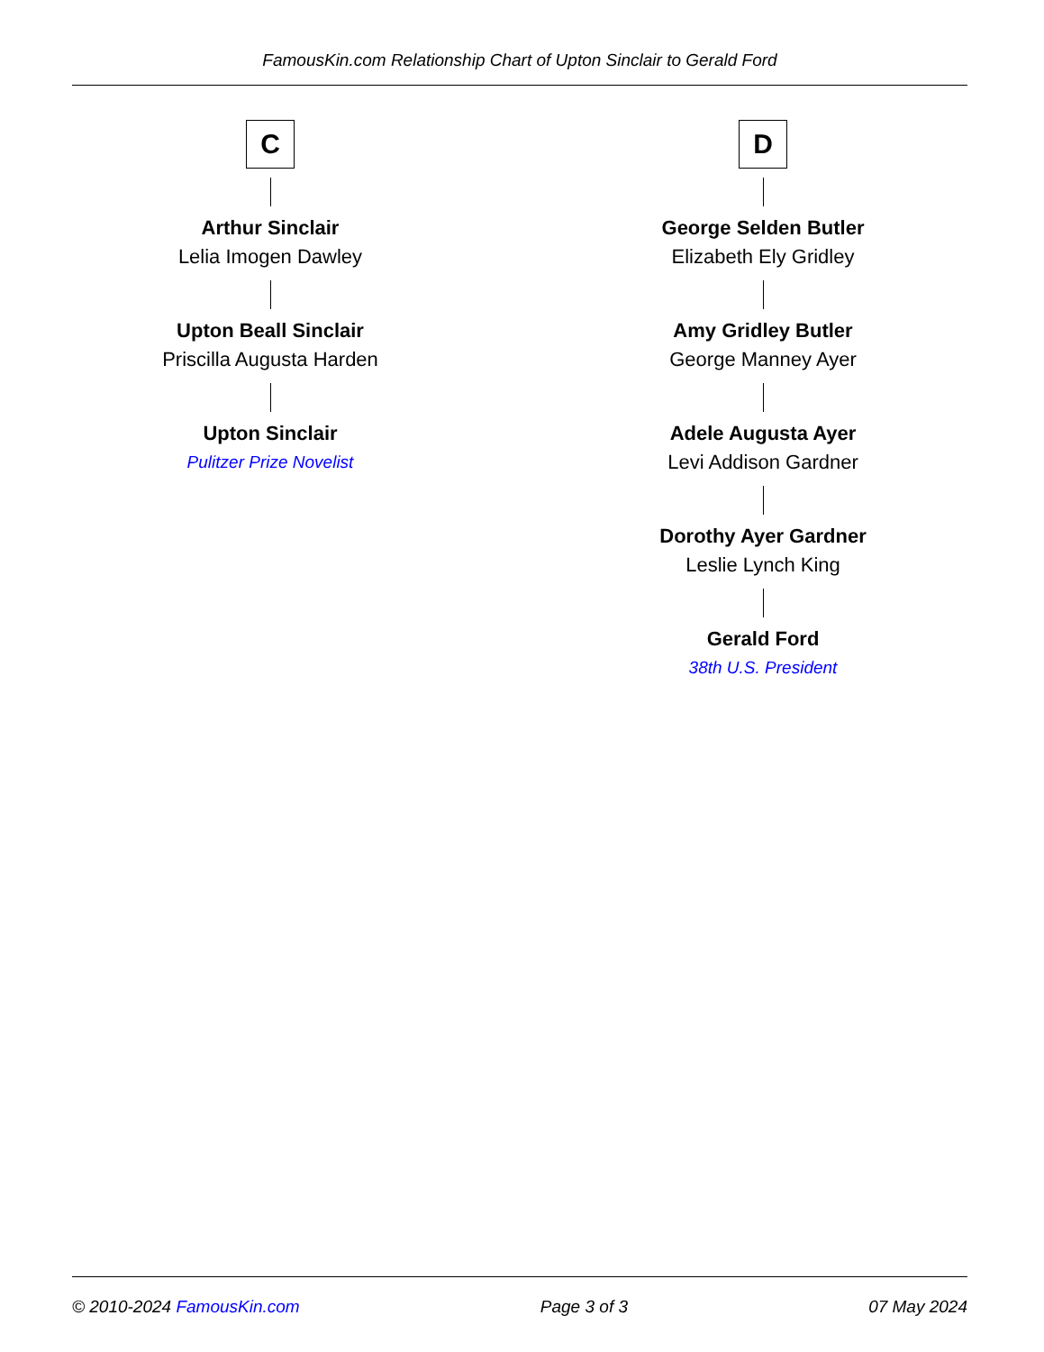FamousKin.com Relationship Chart of Upton Sinclair to Gerald Ford
C
Arthur Sinclair
Lelia Imogen Dawley
Upton Beall Sinclair
Priscilla Augusta Harden
Upton Sinclair
Pulitzer Prize Novelist
D
George Selden Butler
Elizabeth Ely Gridley
Amy Gridley Butler
George Manney Ayer
Adele Augusta Ayer
Levi Addison Gardner
Dorothy Ayer Gardner
Leslie Lynch King
Gerald Ford
38th U.S. President
© 2010-2024 FamousKin.com Page 3 of 3 07 May 2024